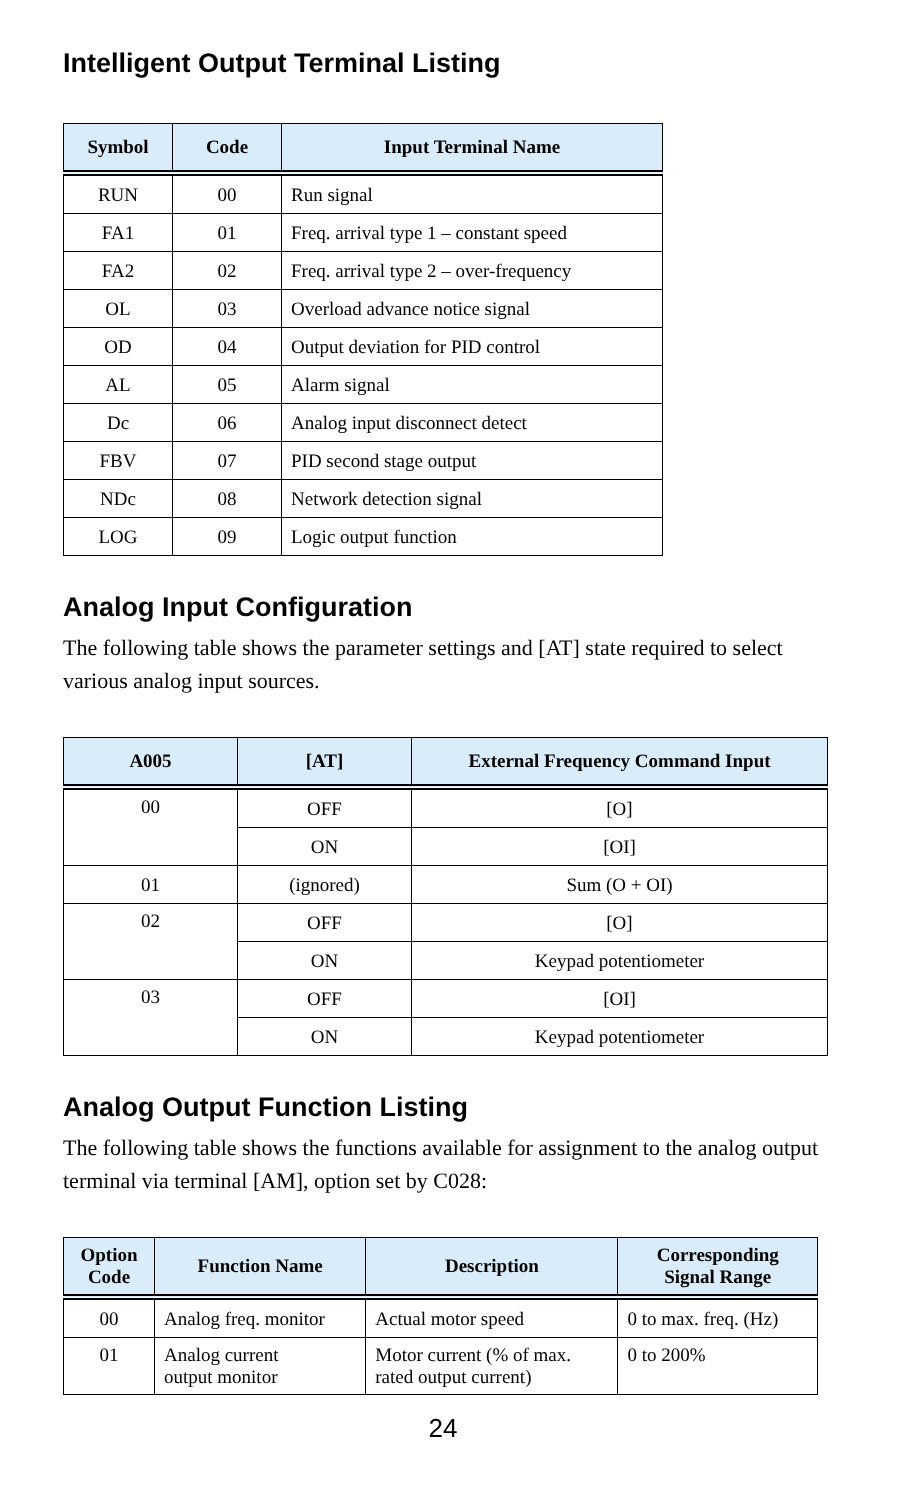Intelligent Output Terminal Listing
| Symbol | Code | Input Terminal Name |
| --- | --- | --- |
| RUN | 00 | Run signal |
| FA1 | 01 | Freq. arrival type 1 – constant speed |
| FA2 | 02 | Freq. arrival type 2 – over-frequency |
| OL | 03 | Overload advance notice signal |
| OD | 04 | Output deviation for PID control |
| AL | 05 | Alarm signal |
| Dc | 06 | Analog input disconnect detect |
| FBV | 07 | PID second stage output |
| NDc | 08 | Network detection signal |
| LOG | 09 | Logic output function |
Analog Input Configuration
The following table shows the parameter settings and [AT] state required to select various analog input sources.
| A005 | [AT] | External Frequency Command Input |
| --- | --- | --- |
| 00 | OFF | [O] |
| | ON | [OI] |
| 01 | (ignored) | Sum (O + OI) |
| 02 | OFF | [O] |
| | ON | Keypad potentiometer |
| 03 | OFF | [OI] |
| | ON | Keypad potentiometer |
Analog Output Function Listing
The following table shows the functions available for assignment to the analog output terminal via terminal [AM], option set by C028:
| Option Code | Function Name | Description | Corresponding Signal Range |
| --- | --- | --- | --- |
| 00 | Analog freq. monitor | Actual motor speed | 0 to max. freq. (Hz) |
| 01 | Analog current output monitor | Motor current (% of max. rated output current) | 0 to 200% |
24